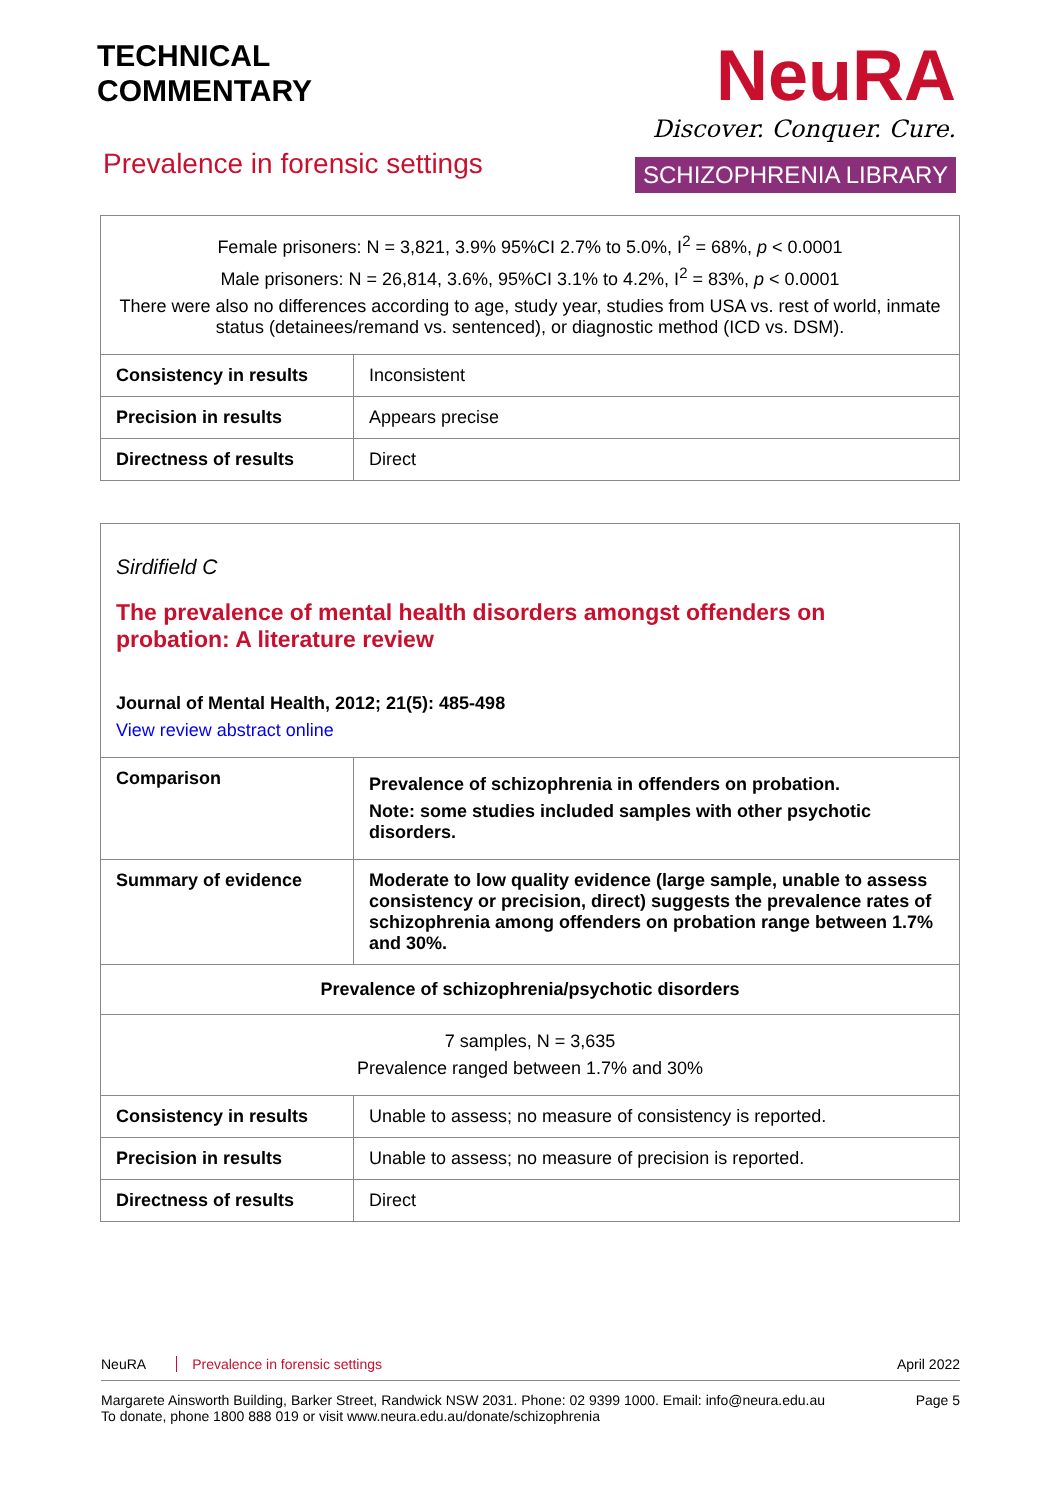TECHNICAL
COMMENTARY
Prevalence in forensic settings
NeuRA
Discover. Conquer. Cure.
SCHIZOPHRENIA LIBRARY
| Female prisoners: N = 3,821, 3.9% 95%CI 2.7% to 5.0%, I<sup>2</sup> = 68%, p < 0.0001 Male prisoners: N = 26,814, 3.6%, 95%CI 3.1% to 4.2%, I<sup>2</sup> = 83%, p < 0.0001 There were also no differences according to age, study year, studies from USA vs. rest of world, inmate status (detainees/remand vs. sentenced), or diagnostic method (ICD vs. DSM). | |
| Consistency in results | Inconsistent |
| Precision in results | Appears precise |
| Directness of results | Direct |
| Sirdifield C The prevalence of mental health disorders amongst offenders on probation: A literature review Journal of Mental Health, 2012; 21(5): 485-498 View review abstract online | |
| Comparison | Prevalence of schizophrenia in offenders on probation. Note: some studies included samples with other psychotic disorders. |
| Summary of evidence | Moderate to low quality evidence (large sample, unable to assess consistency or precision, direct) suggests the prevalence rates of schizophrenia among offenders on probation range between 1.7% and 30%. |
| Prevalence of schizophrenia/psychotic disorders | |
| 7 samples, N = 3,635 Prevalence ranged between 1.7% and 30% | |
| Consistency in results | Unable to assess; no measure of consistency is reported. |
| Precision in results | Unable to assess; no measure of precision is reported. |
| Directness of results | Direct |
NeuRA Prevalence in forensic settings April 2022
Margarete Ainsworth Building, Barker Street, Randwick NSW 2031. Phone: 02 9399 1000. Email: info@neura.edu.au
To donate, phone 1800 888 019 or visit www.neura.edu.au/donate/schizophrenia Page 5